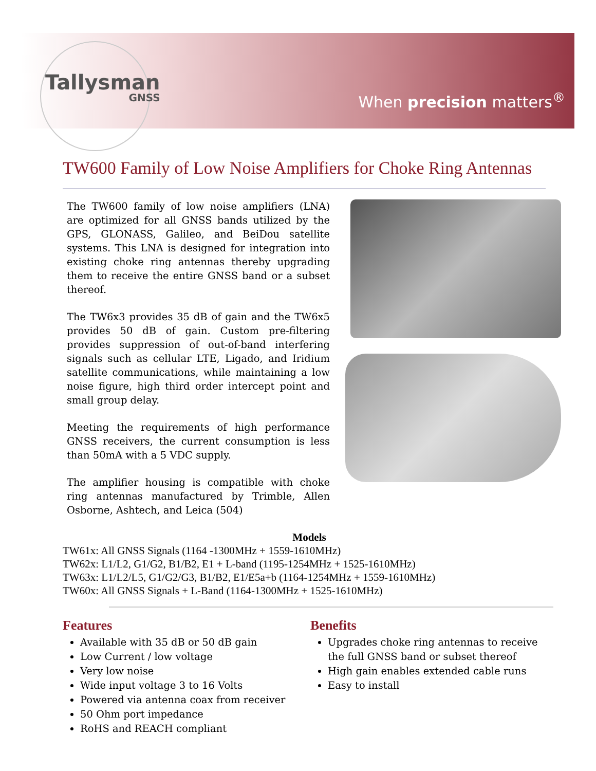Tallysman
GNSS
When precision matters<sup>®</sup>
TW600 Family of Low Noise Amplifiers for Choke Ring Antennas
The TW600 family of low noise amplifiers (LNA) are optimized for all GNSS bands utilized by the GPS, GLONASS, Galileo, and BeiDou satellite systems. This LNA is designed for integration into existing choke ring antennas thereby upgrading them to receive the entire GNSS band or a subset thereof.
The TW6x3 provides 35 dB of gain and the TW6x5 provides 50 dB of gain. Custom pre-filtering provides suppression of out-of-band interfering signals such as cellular LTE, Ligado, and Iridium satellite communications, while maintaining a low noise figure, high third order intercept point and small group delay.
Meeting the requirements of high performance GNSS receivers, the current consumption is less than 50mA with a 5 VDC supply.
The amplifier housing is compatible with choke ring antennas manufactured by Trimble, Allen Osborne, Ashtech, and Leica (504)
Models
TW61x: All GNSS Signals (1164 -1300MHz + 1559-1610MHz)
TW62x: L1/L2, G1/G2, B1/B2, E1 + L-band (1195-1254MHz + 1525-1610MHz)
TW63x: L1/L2/L5, G1/G2/G3, B1/B2, E1/E5a+b (1164-1254MHz + 1559-1610MHz)
TW60x: All GNSS Signals + L-Band (1164-1300MHz + 1525-1610MHz)
Features
Available with 35 dB or 50 dB gain
Low Current / low voltage
Very low noise
Wide input voltage 3 to 16 Volts
Powered via antenna coax from receiver
50 Ohm port impedance
RoHS and REACH compliant
Benefits
Upgrades choke ring antennas to receive the full GNSS band or subset thereof
High gain enables extended cable runs
Easy to install